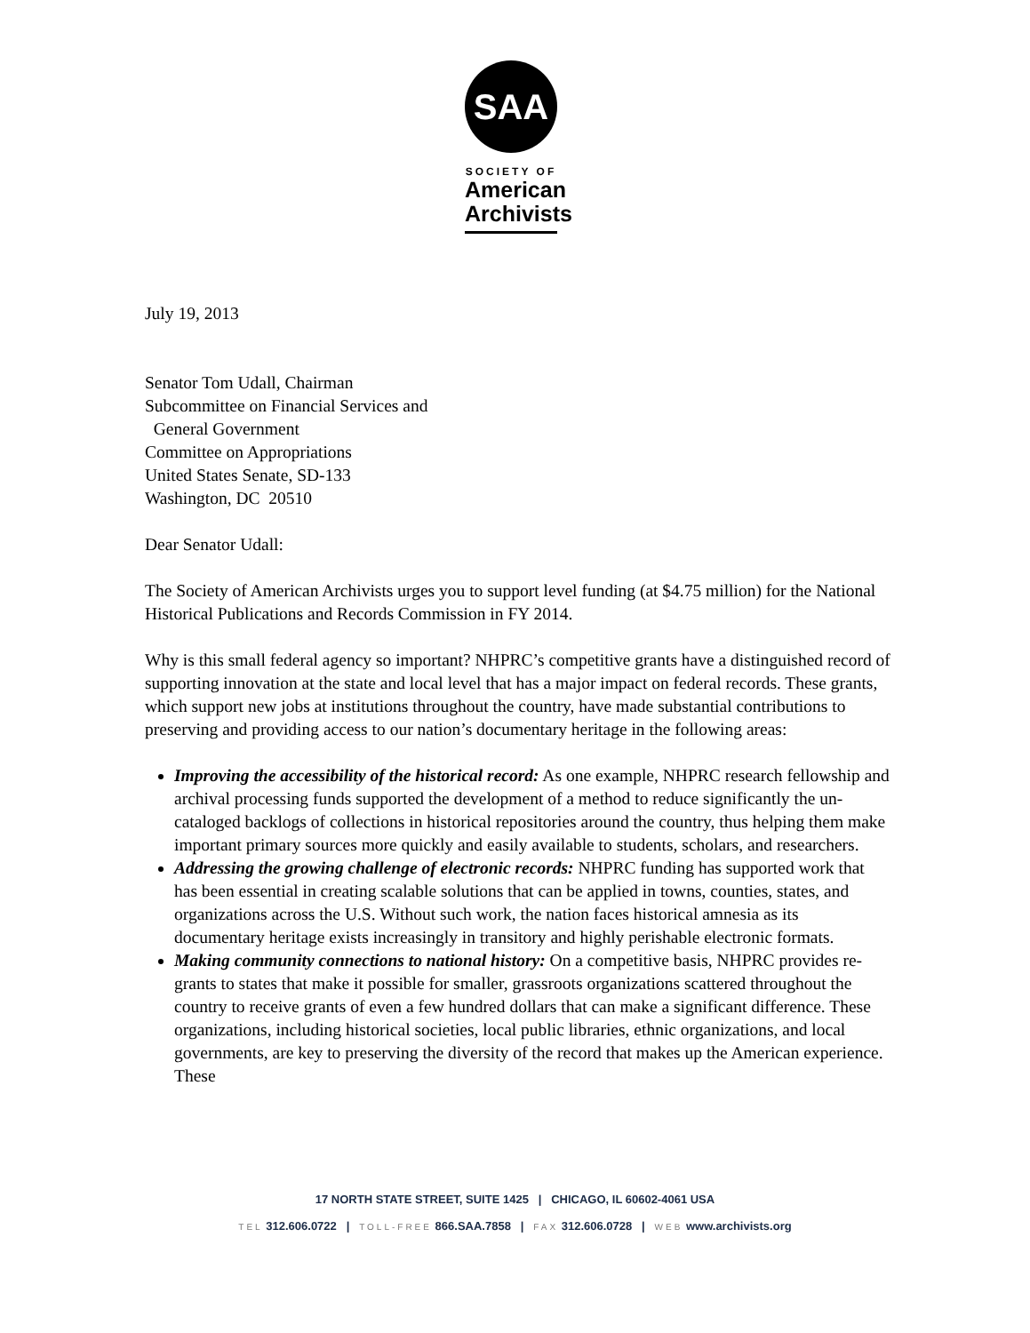SAA
SOCIETY OF
American
Archivists
July 19, 2013
Senator Tom Udall, Chairman
Subcommittee on Financial Services and
General Government
Committee on Appropriations
United States Senate, SD-133
Washington, DC 20510
Dear Senator Udall:
The Society of American Archivists urges you to support level funding (at $4.75 million) for the National Historical Publications and Records Commission in FY 2014.
Why is this small federal agency so important? NHPRC’s competitive grants have a distinguished record of supporting innovation at the state and local level that has a major impact on federal records. These grants, which support new jobs at institutions throughout the country, have made substantial contributions to preserving and providing access to our nation’s documentary heritage in the following areas:
Improving the accessibility of the historical record: As one example, NHPRC research fellowship and archival processing funds supported the development of a method to reduce significantly the un-cataloged backlogs of collections in historical repositories around the country, thus helping them make important primary sources more quickly and easily available to students, scholars, and researchers.
Addressing the growing challenge of electronic records: NHPRC funding has supported work that has been essential in creating scalable solutions that can be applied in towns, counties, states, and organizations across the U.S. Without such work, the nation faces historical amnesia as its documentary heritage exists increasingly in transitory and highly perishable electronic formats.
Making community connections to national history: On a competitive basis, NHPRC provides re-grants to states that make it possible for smaller, grassroots organizations scattered throughout the country to receive grants of even a few hundred dollars that can make a significant difference. These organizations, including historical societies, local public libraries, ethnic organizations, and local governments, are key to preserving the diversity of the record that makes up the American experience. These
17 NORTH STATE STREET, SUITE 1425 | CHICAGO, IL 60602-4061 USA
TEL 312.606.0722 | TOLL-FREE 866.SAA.7858 | FAX 312.606.0728 | WEB www.archivists.org